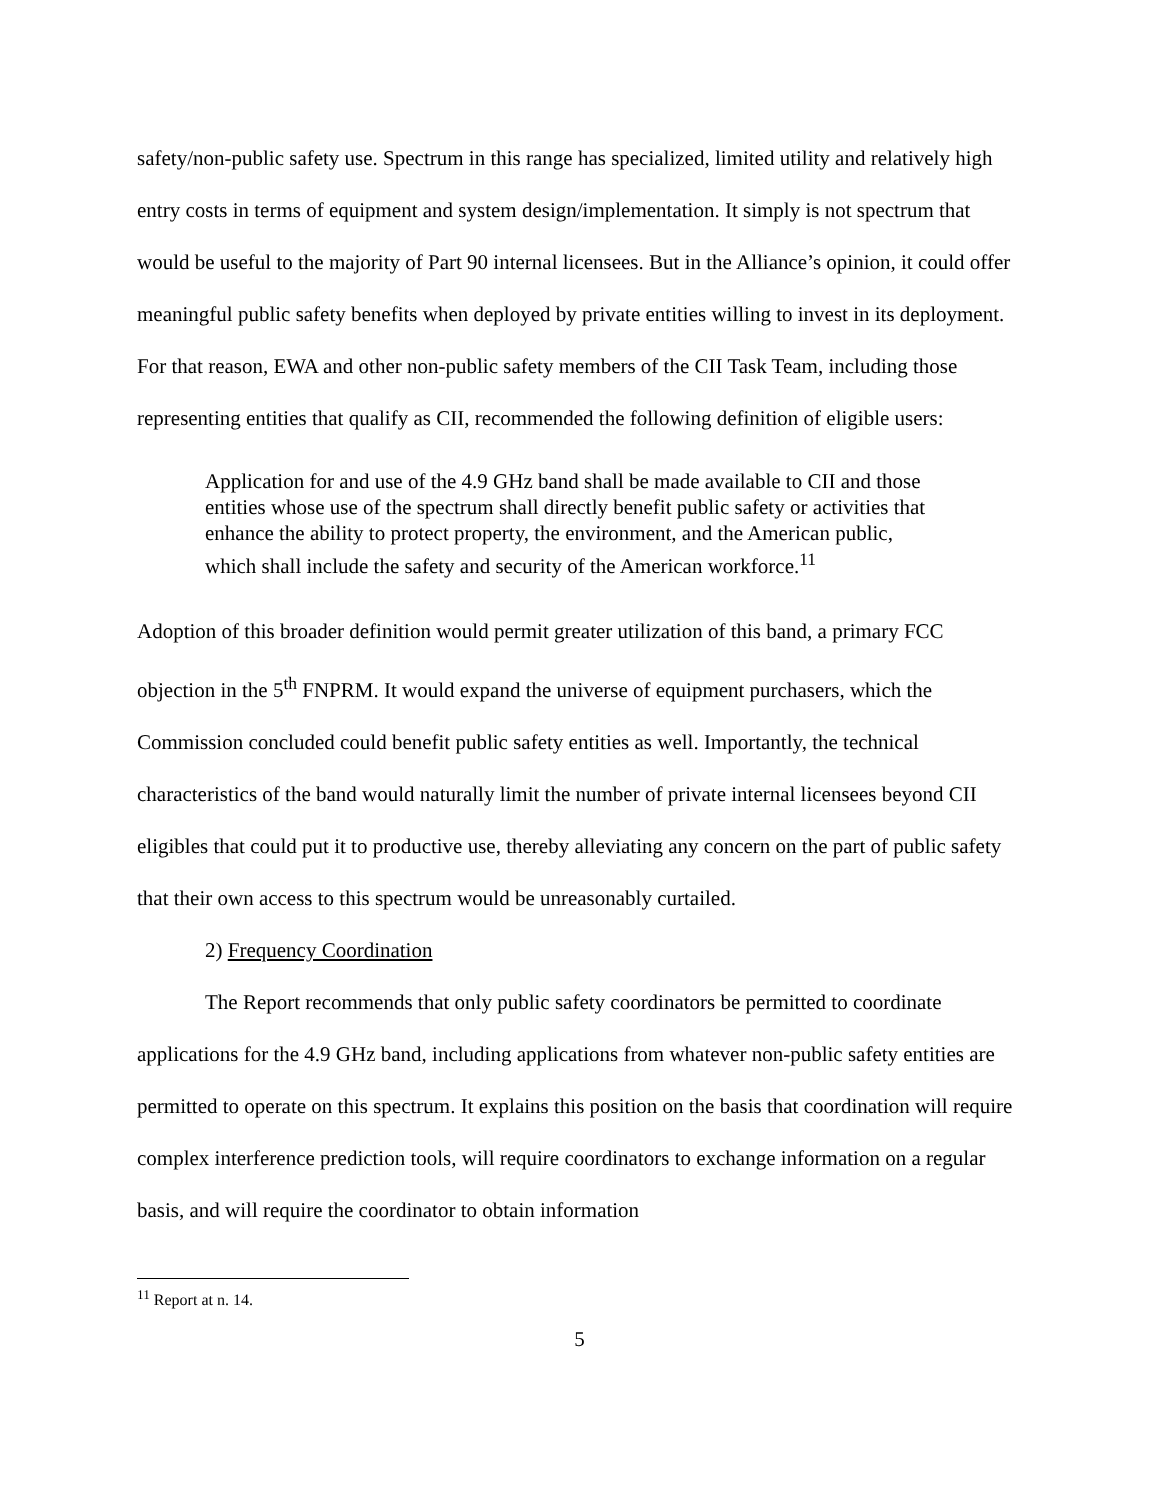safety/non-public safety use. Spectrum in this range has specialized, limited utility and relatively high entry costs in terms of equipment and system design/implementation. It simply is not spectrum that would be useful to the majority of Part 90 internal licensees. But in the Alliance’s opinion, it could offer meaningful public safety benefits when deployed by private entities willing to invest in its deployment. For that reason, EWA and other non-public safety members of the CII Task Team, including those representing entities that qualify as CII, recommended the following definition of eligible users:
Application for and use of the 4.9 GHz band shall be made available to CII and those entities whose use of the spectrum shall directly benefit public safety or activities that enhance the ability to protect property, the environment, and the American public, which shall include the safety and security of the American workforce.<sup>11</sup>
Adoption of this broader definition would permit greater utilization of this band, a primary FCC objection in the 5<sup>th</sup> FNPRM. It would expand the universe of equipment purchasers, which the Commission concluded could benefit public safety entities as well. Importantly, the technical characteristics of the band would naturally limit the number of private internal licensees beyond CII eligibles that could put it to productive use, thereby alleviating any concern on the part of public safety that their own access to this spectrum would be unreasonably curtailed.
2) Frequency Coordination
The Report recommends that only public safety coordinators be permitted to coordinate applications for the 4.9 GHz band, including applications from whatever non-public safety entities are permitted to operate on this spectrum. It explains this position on the basis that coordination will require complex interference prediction tools, will require coordinators to exchange information on a regular basis, and will require the coordinator to obtain information
<sup>11</sup> Report at n. 14.
5